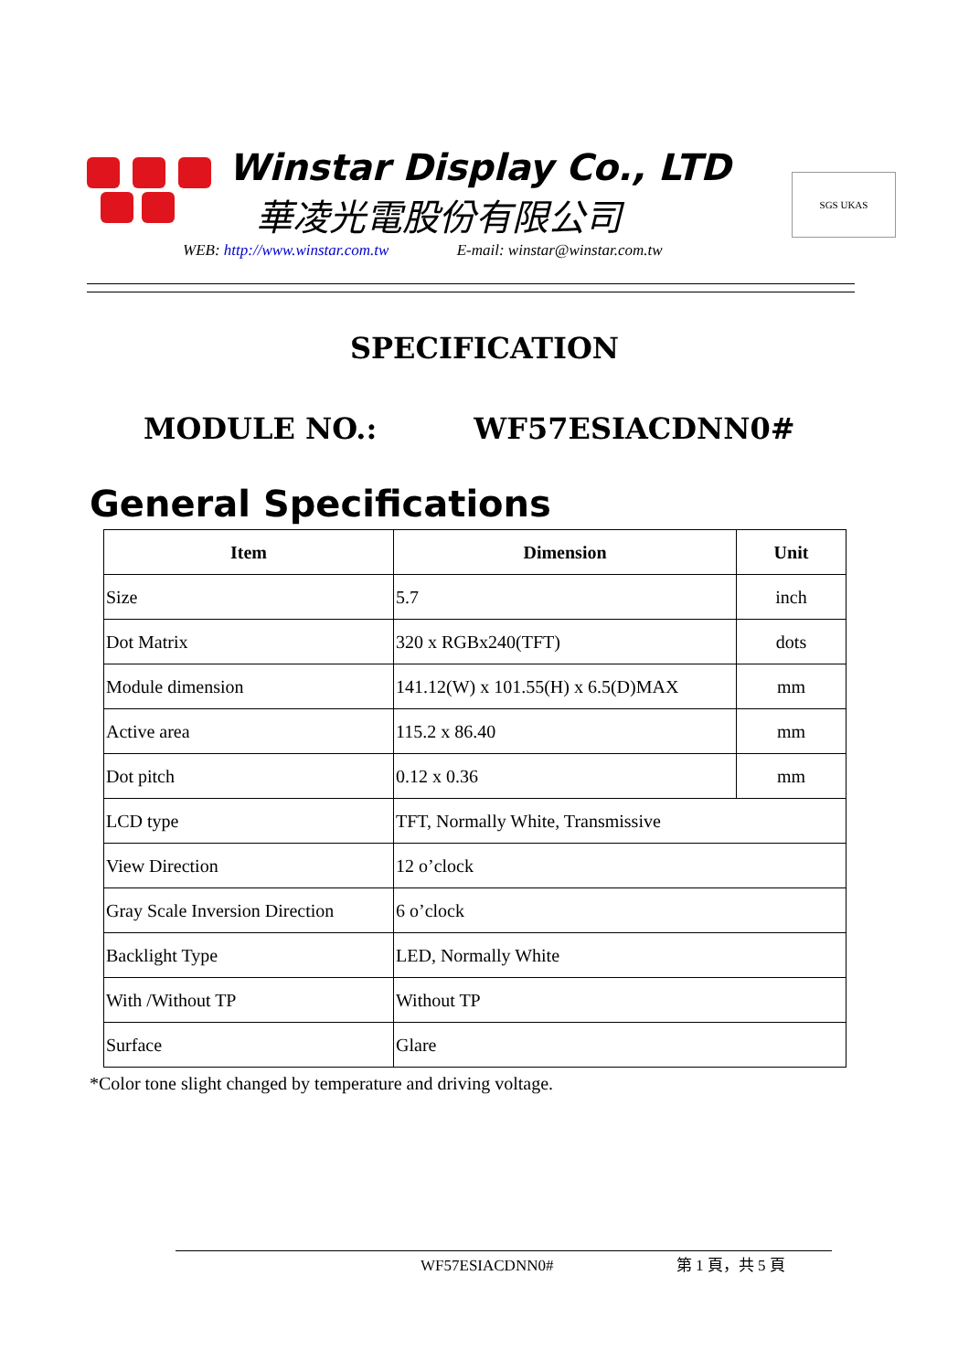Winstar Display Co., LTD
華凌光電股份有限公司
SGS UKAS
WEB: http://www.winstar.com.tw E-mail: winstar@winstar.com.tw
SPECIFICATION
MODULE NO.: WF57ESIACDNN0#
General Specifications
| Item | Dimension | Unit |
| --- | --- | --- |
| Size | 5.7 | inch |
| Dot Matrix | 320 x RGBx240(TFT) | dots |
| Module dimension | 141.12(W) x 101.55(H) x 6.5(D)MAX | mm |
| Active area | 115.2 x 86.40 | mm |
| Dot pitch | 0.12 x 0.36 | mm |
| LCD type | TFT, Normally White, Transmissive | |
| View Direction | 12 o’clock | |
| Gray Scale Inversion Direction | 6 o’clock | |
| Backlight Type | LED, Normally White | |
| With /Without TP | Without TP | |
| Surface | Glare | |
*Color tone slight changed by temperature and driving voltage.
WF57ESIACDNN0# 第 1 頁，共 5 頁